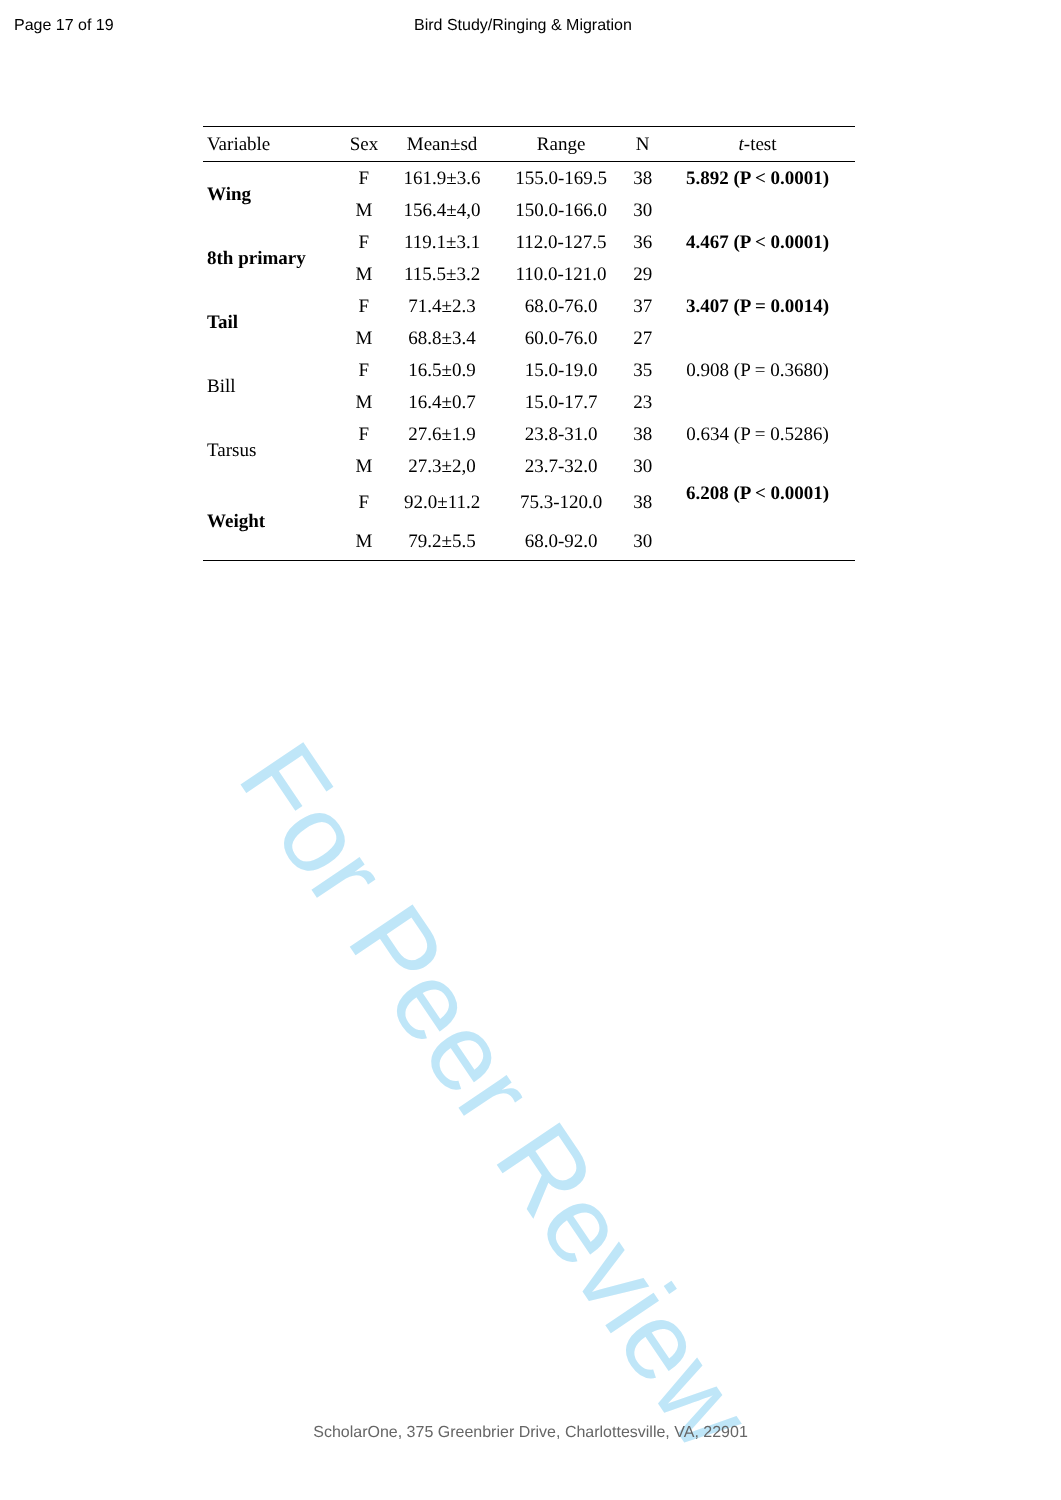Page 17 of 19 Bird Study/Ringing & Migration
For Peer Review
| Variable | Sex | Mean±sd | Range | N | t -test |
| --- | --- | --- | --- | --- | --- |
| Wing | F | 161.9±3.6 | 155.0-169.5 | 38 | 5.892 (P < 0.0001) |
| | M | 156.4±4,0 | 150.0-166.0 | 30 | |
| 8th primary | F | 119.1±3.1 | 112.0-127.5 | 36 | 4.467 (P < 0.0001) |
| | M | 115.5±3.2 | 110.0-121.0 | 29 | |
| Tail | F | 71.4±2.3 | 68.0-76.0 | 37 | 3.407 (P = 0.0014) |
| | M | 68.8±3.4 | 60.0-76.0 | 27 | |
| Bill | F | 16.5±0.9 | 15.0-19.0 | 35 | 0.908 (P = 0.3680) |
| | M | 16.4±0.7 | 15.0-17.7 | 23 | |
| Tarsus | F | 27.6±1.9 | 23.8-31.0 | 38 | 0.634 (P = 0.5286) |
| | M | 27.3±2,0 | 23.7-32.0 | 30 | |
| Weight | F | 92.0±11.2 | 75.3-120.0 | 38 | 6.208 (P < 0.0001) |
| | M | 79.2±5.5 | 68.0-92.0 | 30 | |
ScholarOne, 375 Greenbrier Drive, Charlottesville, VA, 22901